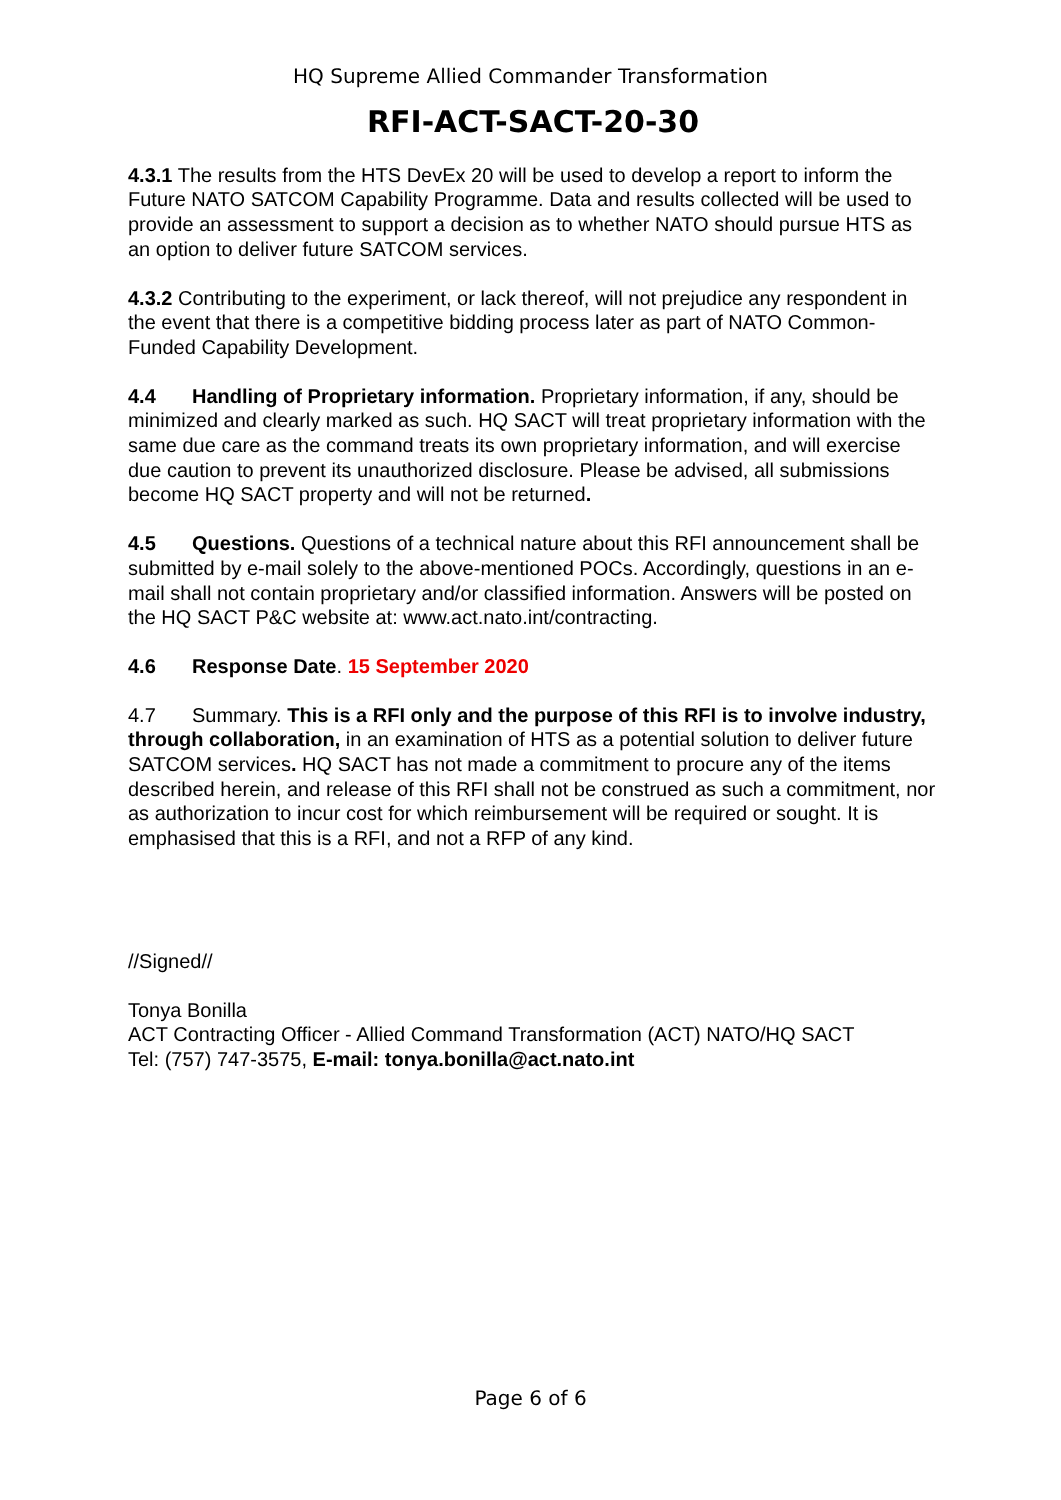HQ Supreme Allied Commander Transformation
RFI-ACT-SACT-20-30
4.3.1 The results from the HTS DevEx 20 will be used to develop a report to inform the Future NATO SATCOM Capability Programme. Data and results collected will be used to provide an assessment to support a decision as to whether NATO should pursue HTS as an option to deliver future SATCOM services.
4.3.2 Contributing to the experiment, or lack thereof, will not prejudice any respondent in the event that there is a competitive bidding process later as part of NATO Common-Funded Capability Development.
4.4 Handling of Proprietary information. Proprietary information, if any, should be minimized and clearly marked as such. HQ SACT will treat proprietary information with the same due care as the command treats its own proprietary information, and will exercise due caution to prevent its unauthorized disclosure. Please be advised, all submissions become HQ SACT property and will not be returned.
4.5 Questions. Questions of a technical nature about this RFI announcement shall be submitted by e-mail solely to the above-mentioned POCs. Accordingly, questions in an e-mail shall not contain proprietary and/or classified information. Answers will be posted on the HQ SACT P&C website at: www.act.nato.int/contracting.
4.6 Response Date. 15 September 2020
4.7 Summary. This is a RFI only and the purpose of this RFI is to involve industry, through collaboration, in an examination of HTS as a potential solution to deliver future SATCOM services. HQ SACT has not made a commitment to procure any of the items described herein, and release of this RFI shall not be construed as such a commitment, nor as authorization to incur cost for which reimbursement will be required or sought. It is emphasised that this is a RFI, and not a RFP of any kind.
//Signed//
Tonya Bonilla
ACT Contracting Officer - Allied Command Transformation (ACT) NATO/HQ SACT
Tel: (757) 747-3575, E-mail: tonya.bonilla@act.nato.int
Page 6 of 6